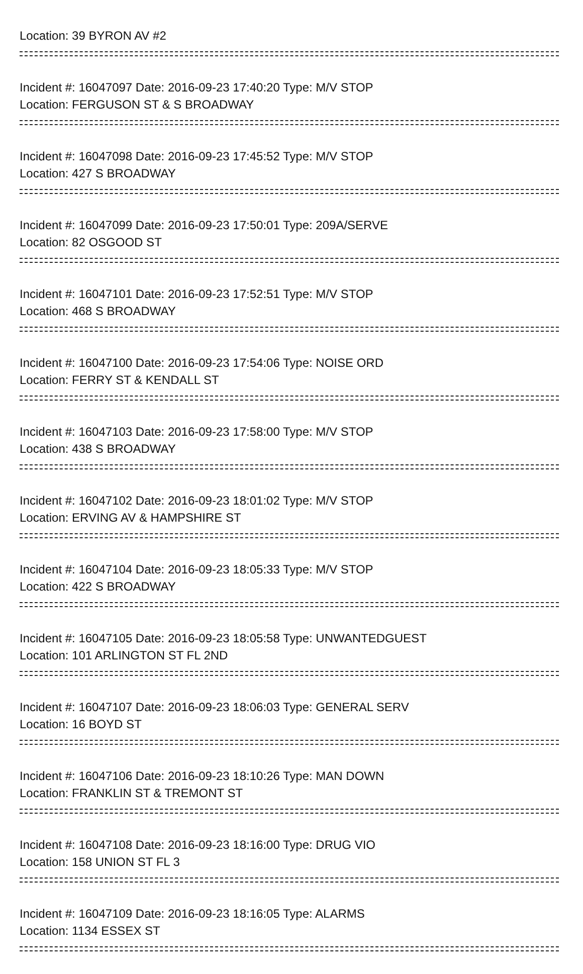Location: 39 BYRON AV #2
Incident #: 16047097 Date: 2016-09-23 17:40:20 Type: M/V STOP
Location: FERGUSON ST & S BROADWAY
Incident #: 16047098 Date: 2016-09-23 17:45:52 Type: M/V STOP
Location: 427 S BROADWAY
Incident #: 16047099 Date: 2016-09-23 17:50:01 Type: 209A/SERVE
Location: 82 OSGOOD ST
Incident #: 16047101 Date: 2016-09-23 17:52:51 Type: M/V STOP
Location: 468 S BROADWAY
Incident #: 16047100 Date: 2016-09-23 17:54:06 Type: NOISE ORD
Location: FERRY ST & KENDALL ST
Incident #: 16047103 Date: 2016-09-23 17:58:00 Type: M/V STOP
Location: 438 S BROADWAY
Incident #: 16047102 Date: 2016-09-23 18:01:02 Type: M/V STOP
Location: ERVING AV & HAMPSHIRE ST
Incident #: 16047104 Date: 2016-09-23 18:05:33 Type: M/V STOP
Location: 422 S BROADWAY
Incident #: 16047105 Date: 2016-09-23 18:05:58 Type: UNWANTEDGUEST
Location: 101 ARLINGTON ST FL 2ND
Incident #: 16047107 Date: 2016-09-23 18:06:03 Type: GENERAL SERV
Location: 16 BOYD ST
Incident #: 16047106 Date: 2016-09-23 18:10:26 Type: MAN DOWN
Location: FRANKLIN ST & TREMONT ST
Incident #: 16047108 Date: 2016-09-23 18:16:00 Type: DRUG VIO
Location: 158 UNION ST FL 3
Incident #: 16047109 Date: 2016-09-23 18:16:05 Type: ALARMS
Location: 1134 ESSEX ST